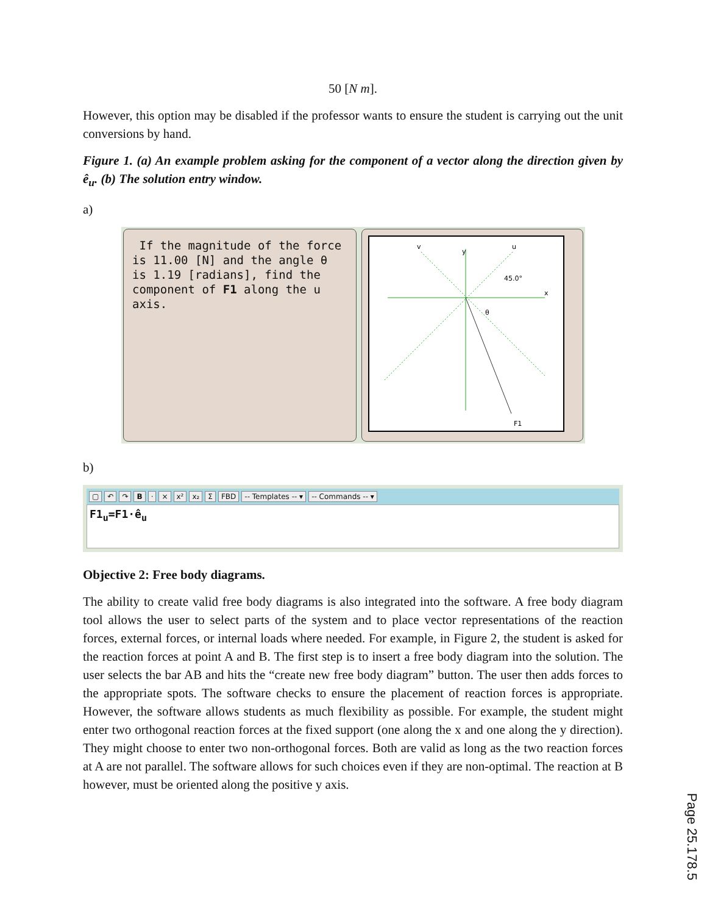50 [N m].
However, this option may be disabled if the professor wants to ensure the student is carrying out the unit conversions by hand.
Figure 1. (a) An example problem asking for the component of a vector along the direction given by ê<sub>u</sub>. (b) The solution entry window.
a)
If the magnitude of the force is 11.00 [N] and the angle θ is 1.19 [radians], find the component of F1 along the u axis.
v
y
u
45.0°
x
θ
F1
b)
▢ ↶ ↷ B · × x² x₂ Σ FBD -- Templates -- ▾ -- Commands -- ▾
F1<sub>u</sub>=F1·ê<sub>u</sub>
Objective 2: Free body diagrams.
The ability to create valid free body diagrams is also integrated into the software. A free body diagram tool allows the user to select parts of the system and to place vector representations of the reaction forces, external forces, or internal loads where needed. For example, in Figure 2, the student is asked for the reaction forces at point A and B. The first step is to insert a free body diagram into the solution. The user selects the bar AB and hits the “create new free body diagram” button. The user then adds forces to the appropriate spots. The software checks to ensure the placement of reaction forces is appropriate. However, the software allows students as much flexibility as possible. For example, the student might enter two orthogonal reaction forces at the fixed support (one along the x and one along the y direction). They might choose to enter two non-orthogonal forces. Both are valid as long as the two reaction forces at A are not parallel. The software allows for such choices even if they are non-optimal. The reaction at B however, must be oriented along the positive y axis.
Page 25.178.5